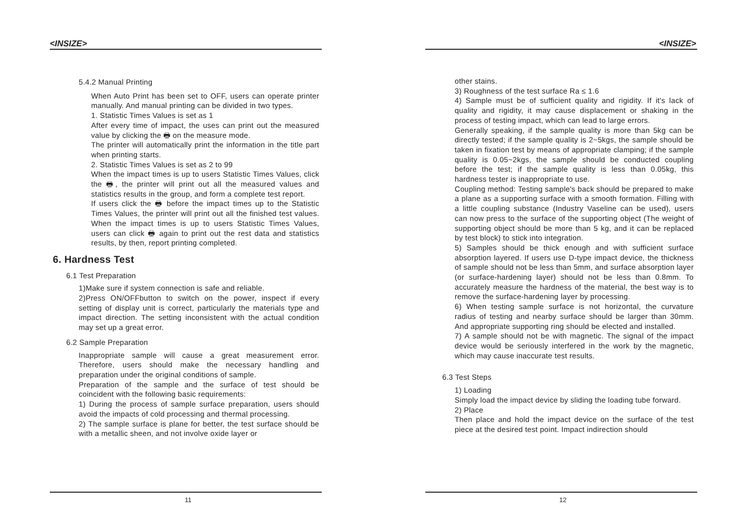<INSIZE>
5.4.2 Manual Printing
When Auto Print has been set to OFF, users can operate printer manually. And manual printing can be divided in two types.
1. Statistic Times Values is set as 1
After every time of impact, the uses can print out the measured value by clicking the 🖶 on the measure mode.
The printer will automatically print the information in the title part when printing starts.
2. Statistic Times Values is set as 2 to 99
When the impact times is up to users Statistic Times Values, click the 🖶, the printer will print out all the measured values and statistics results in the group, and form a complete test report.
If users click the 🖶 before the impact times up to the Statistic Times Values, the printer will print out all the finished test values. When the impact times is up to users Statistic Times Values, users can click 🖶 again to print out the rest data and statistics results, by then, report printing completed.
6. Hardness Test
6.1 Test Preparation
1)Make sure if system connection is safe and reliable.
2)Press ON/OFFbutton to switch on the power, inspect if every setting of display unit is correct, particularly the materials type and impact direction. The setting inconsistent with the actual condition may set up a great error.
6.2 Sample Preparation
Inappropriate sample will cause a great measurement error. Therefore, users should make the necessary handling and preparation under the original conditions of sample.
Preparation of the sample and the surface of test should be coincident with the following basic requirements:
1) During the process of sample surface preparation, users should avoid the impacts of cold processing and thermal processing.
2) The sample surface is plane for better, the test surface should be with a metallic sheen, and not involve oxide layer or
11
<INSIZE>
other stains.
3) Roughness of the test surface Ra ≤ 1.6
4) Sample must be of sufficient quality and rigidity. If it's lack of quality and rigidity, it may cause displacement or shaking in the process of testing impact, which can lead to large errors.
Generally speaking, if the sample quality is more than 5kg can be directly tested; if the sample quality is 2~5kgs, the sample should be taken in fixation test by means of appropriate clamping; if the sample quality is 0.05~2kgs, the sample should be conducted coupling before the test; if the sample quality is less than 0.05kg, this hardness tester is inappropriate to use.
Coupling method: Testing sample's back should be prepared to make a plane as a supporting surface with a smooth formation. Filling with a little coupling substance (Industry Vaseline can be used), users can now press to the surface of the supporting object (The weight of supporting object should be more than 5 kg, and it can be replaced by test block) to stick into integration.
5) Samples should be thick enough and with sufficient surface absorption layered. If users use D-type impact device, the thickness of sample should not be less than 5mm, and surface absorption layer (or surface-hardening layer) should not be less than 0.8mm. To accurately measure the hardness of the material, the best way is to remove the surface-hardening layer by processing.
6) When testing sample surface is not horizontal, the curvature radius of testing and nearby surface should be larger than 30mm. And appropriate supporting ring should be elected and installed.
7) A sample should not be with magnetic. The signal of the impact device would be seriously interfered in the work by the magnetic, which may cause inaccurate test results.
6.3 Test Steps
1) Loading
Simply load the impact device by sliding the loading tube forward.
2) Place
Then place and hold the impact device on the surface of the test piece at the desired test point. Impact indirection should
12